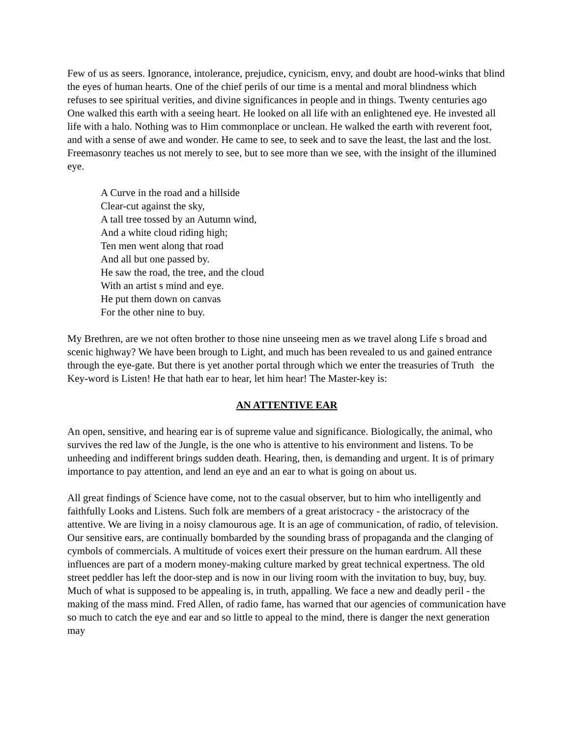Few of us as seers. Ignorance, intolerance, prejudice, cynicism, envy, and doubt are hood-winks that blind the eyes of human hearts. One of the chief perils of our time is a mental and moral blindness which refuses to see spiritual verities, and divine significances in people and in things. Twenty centuries ago One walked this earth with a seeing heart. He looked on all life with an enlightened eye. He invested all life with a halo. Nothing was to Him commonplace or unclean. He walked the earth with reverent foot, and with a sense of awe and wonder. He came to see, to seek and to save the least, the last and the lost. Freemasonry teaches us not merely to see, but to see more than we see, with the insight of the illumined eye.
A Curve in the road and a hillside
Clear-cut against the sky,
A tall tree tossed by an Autumn wind,
And a white cloud riding high;
Ten men went along that road
And all but one passed by.
He saw the road, the tree, and the cloud
With an artist s mind and eye.
He put them down on canvas
For the other nine to buy.
My Brethren, are we not often brother to those nine unseeing men as we travel along Life s broad and scenic highway? We have been brough to Light, and much has been revealed to us and gained entrance through the eye-gate. But there is yet another portal through which we enter the treasuries of Truth the Key-word is Listen! He that hath ear to hear, let him hear! The Master-key is:
AN ATTENTIVE EAR
An open, sensitive, and hearing ear is of supreme value and significance. Biologically, the animal, who survives the red law of the Jungle, is the one who is attentive to his environment and listens. To be unheeding and indifferent brings sudden death. Hearing, then, is demanding and urgent. It is of primary importance to pay attention, and lend an eye and an ear to what is going on about us.
All great findings of Science have come, not to the casual observer, but to him who intelligently and faithfully Looks and Listens. Such folk are members of a great aristocracy - the aristocracy of the attentive. We are living in a noisy clamourous age. It is an age of communication, of radio, of television. Our sensitive ears, are continually bombarded by the sounding brass of propaganda and the clanging of cymbols of commercials. A multitude of voices exert their pressure on the human eardrum. All these influences are part of a modern money-making culture marked by great technical expertness. The old street peddler has left the door-step and is now in our living room with the invitation to buy, buy, buy. Much of what is supposed to be appealing is, in truth, appalling. We face a new and deadly peril - the making of the mass mind. Fred Allen, of radio fame, has warned that our agencies of communication have so much to catch the eye and ear and so little to appeal to the mind, there is danger the next generation may